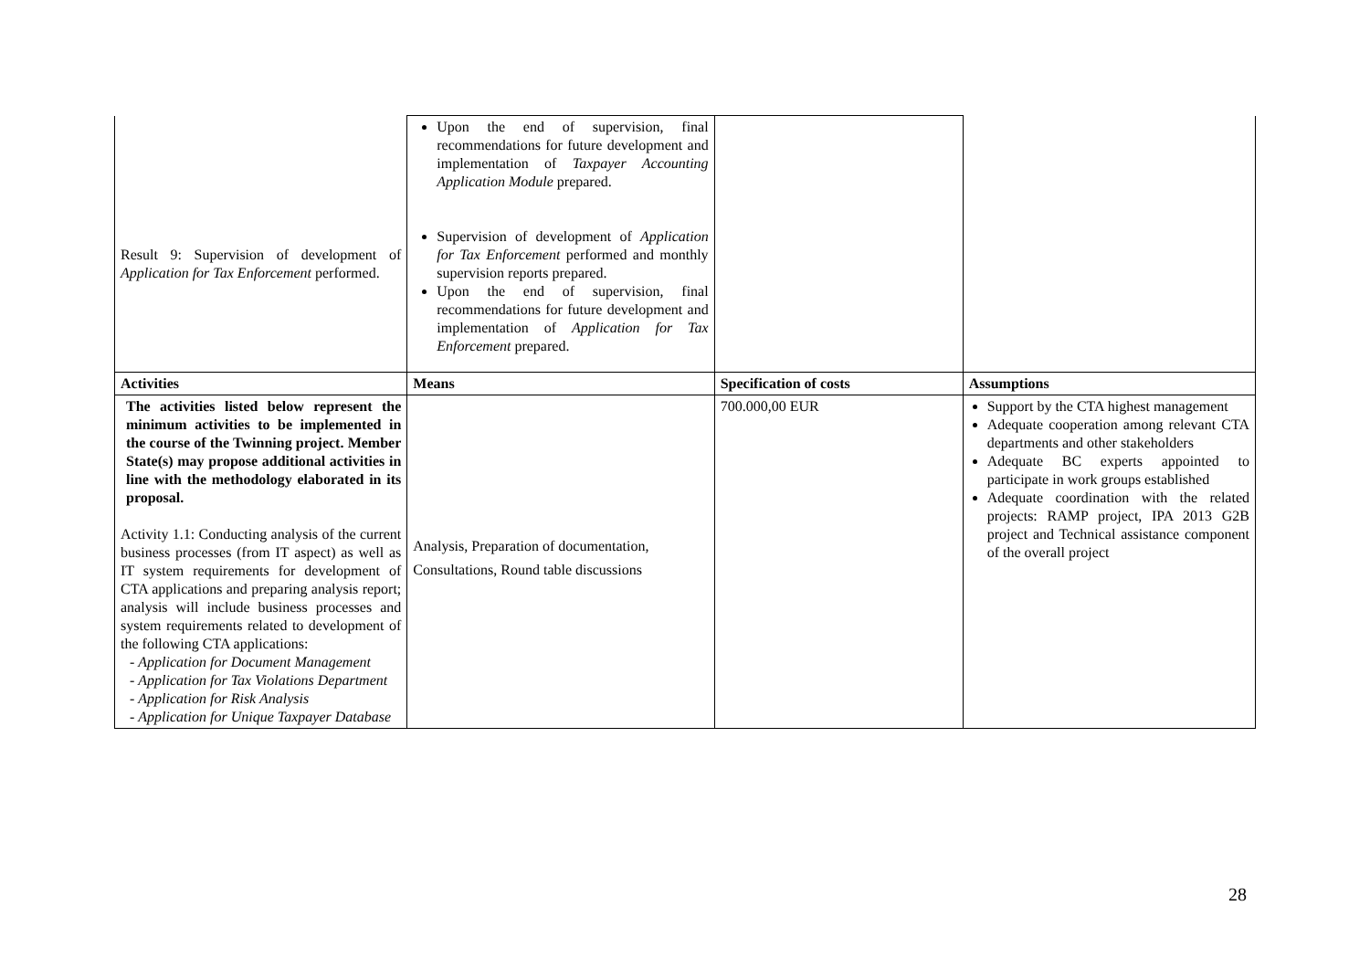| Result 9: Supervision of development of Application for Tax Enforcement performed. | Upon the end of supervision, final recommendations for future development and implementation of Taxpayer Accounting Application Module prepared. Supervision of development of Application for Tax Enforcement performed and monthly supervision reports prepared. Upon the end of supervision, final recommendations for future development and implementation of Application for Tax Enforcement prepared. | | |
| Activities | Means | Specification of costs | Assumptions |
| The activities listed below represent the minimum activities to be implemented in the course of the Twinning project. Member State(s) may propose additional activities in line with the methodology elaborated in its proposal. Activity 1.1: Conducting analysis of the current business processes (from IT aspect) as well as IT system requirements for development of CTA applications and preparing analysis report; analysis will include business processes and system requirements related to development of the following CTA applications: - Application for Document Management - Application for Tax Violations Department - Application for Risk Analysis - Application for Unique Taxpayer Database | Analysis, Preparation of documentation, Consultations, Round table discussions | 700.000,00 EUR | Support by the CTA highest management Adequate cooperation among relevant CTA departments and other stakeholders Adequate BC experts appointed to participate in work groups established Adequate coordination with the related projects: RAMP project, IPA 2013 G2B project and Technical assistance component of the overall project |
28